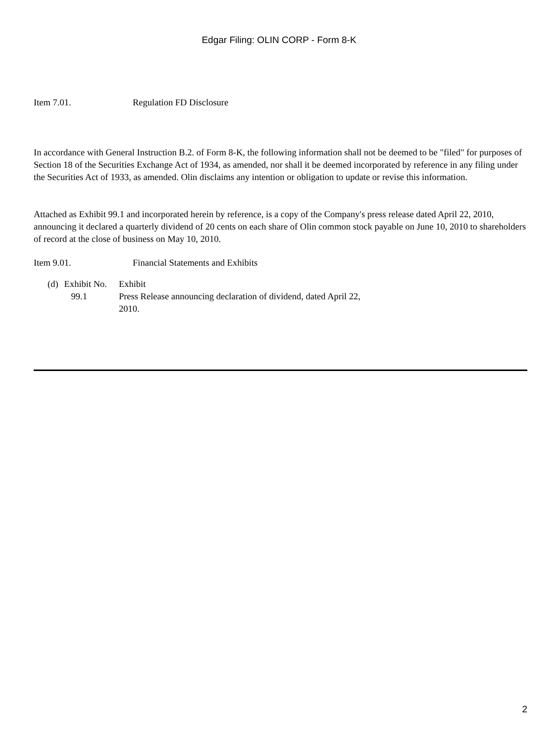Edgar Filing: OLIN CORP - Form 8-K
Item 7.01. Regulation FD Disclosure
In accordance with General Instruction B.2. of Form 8-K, the following information shall not be deemed to be "filed" for purposes of Section 18 of the Securities Exchange Act of 1934, as amended, nor shall it be deemed incorporated by reference in any filing under the Securities Act of 1933, as amended. Olin disclaims any intention or obligation to update or revise this information.
Attached as Exhibit 99.1 and incorporated herein by reference, is a copy of the Company's press release dated April 22, 2010, announcing it declared a quarterly dividend of 20 cents on each share of Olin common stock payable on June 10, 2010 to shareholders of record at the close of business on May 10, 2010.
Item 9.01. Financial Statements and Exhibits
| (d) | Exhibit No. | Exhibit |
| | 99.1 | Press Release announcing declaration of dividend, dated April 22, 2010. |
2